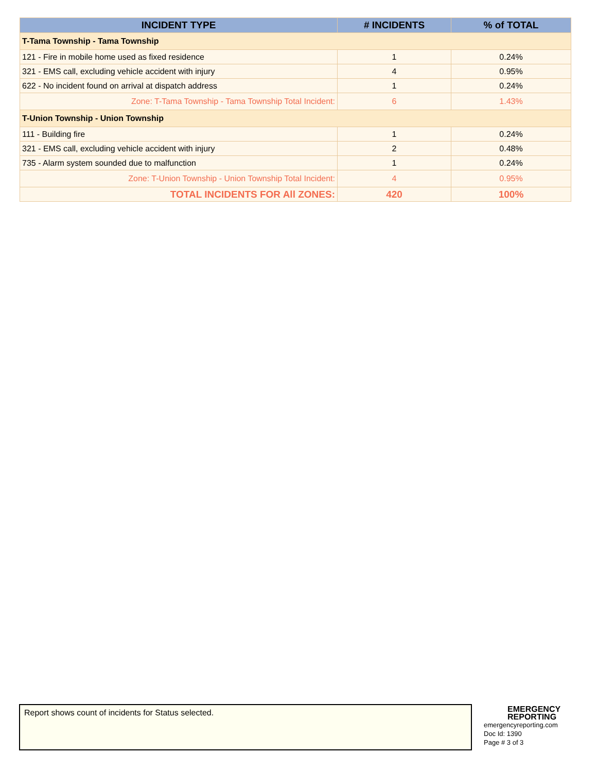| INCIDENT TYPE | # INCIDENTS | % of TOTAL |
| --- | --- | --- |
| T-Tama Township - Tama Township | | |
| 121 - Fire in mobile home used as fixed residence | 1 | 0.24% |
| 321 - EMS call, excluding vehicle accident with injury | 4 | 0.95% |
| 622 - No incident found on arrival at dispatch address | 1 | 0.24% |
| Zone: T-Tama Township - Tama Township Total Incident: | 6 | 1.43% |
| T-Union Township - Union Township | | |
| 111 - Building fire | 1 | 0.24% |
| 321 - EMS call, excluding vehicle accident with injury | 2 | 0.48% |
| 735 - Alarm system sounded due to malfunction | 1 | 0.24% |
| Zone: T-Union Township - Union Township Total Incident: | 4 | 0.95% |
| TOTAL INCIDENTS FOR All ZONES: | 420 | 100% |
Report shows count of incidents for Status selected.
EMERGENCY
REPORTING
emergencyreporting.com
Doc Id: 1390
Page # 3 of 3